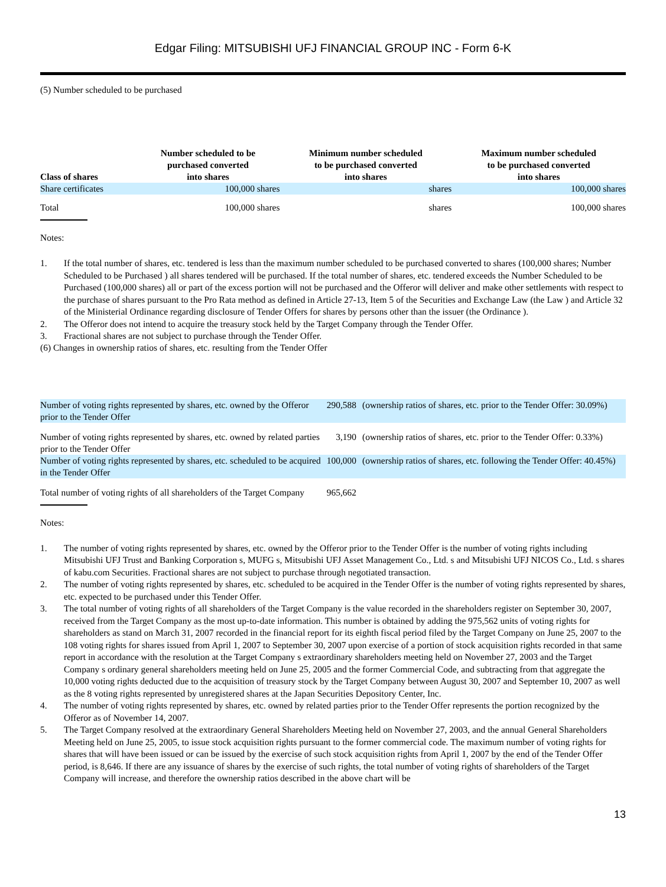Edgar Filing: MITSUBISHI UFJ FINANCIAL GROUP INC - Form 6-K
(5) Number scheduled to be purchased
| Class of shares | Number scheduled to be purchased converted into shares | Minimum number scheduled to be purchased converted into shares | Maximum number scheduled to be purchased converted into shares |
| --- | --- | --- | --- |
| Share certificates | 100,000 shares | shares | 100,000 shares |
| Total | 100,000 shares | shares | 100,000 shares |
Notes:
1. If the total number of shares, etc. tendered is less than the maximum number scheduled to be purchased converted to shares (100,000 shares; Number Scheduled to be Purchased ) all shares tendered will be purchased. If the total number of shares, etc. tendered exceeds the Number Scheduled to be Purchased (100,000 shares) all or part of the excess portion will not be purchased and the Offeror will deliver and make other settlements with respect to the purchase of shares pursuant to the Pro Rata method as defined in Article 27-13, Item 5 of the Securities and Exchange Law (the Law ) and Article 32 of the Ministerial Ordinance regarding disclosure of Tender Offers for shares by persons other than the issuer (the Ordinance ).
2. The Offeror does not intend to acquire the treasury stock held by the Target Company through the Tender Offer.
3. Fractional shares are not subject to purchase through the Tender Offer.
(6) Changes in ownership ratios of shares, etc. resulting from the Tender Offer
| Number of voting rights represented by shares, etc. owned by the Offeror prior to the Tender Offer | 290,588 | (ownership ratios of shares, etc. prior to the Tender Offer: 30.09%) |
| Number of voting rights represented by shares, etc. owned by related parties prior to the Tender Offer | 3,190 | (ownership ratios of shares, etc. prior to the Tender Offer: 0.33%) |
| Number of voting rights represented by shares, etc. scheduled to be acquired in the Tender Offer | 100,000 | (ownership ratios of shares, etc. following the Tender Offer: 40.45%) |
| Total number of voting rights of all shareholders of the Target Company | 965,662 | |
Notes:
1. The number of voting rights represented by shares, etc. owned by the Offeror prior to the Tender Offer is the number of voting rights including Mitsubishi UFJ Trust and Banking Corporation s, MUFG s, Mitsubishi UFJ Asset Management Co., Ltd. s and Mitsubishi UFJ NICOS Co., Ltd. s shares of kabu.com Securities. Fractional shares are not subject to purchase through negotiated transaction.
2. The number of voting rights represented by shares, etc. scheduled to be acquired in the Tender Offer is the number of voting rights represented by shares, etc. expected to be purchased under this Tender Offer.
3. The total number of voting rights of all shareholders of the Target Company is the value recorded in the shareholders register on September 30, 2007, received from the Target Company as the most up-to-date information. This number is obtained by adding the 975,562 units of voting rights for shareholders as stand on March 31, 2007 recorded in the financial report for its eighth fiscal period filed by the Target Company on June 25, 2007 to the 108 voting rights for shares issued from April 1, 2007 to September 30, 2007 upon exercise of a portion of stock acquisition rights recorded in that same report in accordance with the resolution at the Target Company s extraordinary shareholders meeting held on November 27, 2003 and the Target Company s ordinary general shareholders meeting held on June 25, 2005 and the former Commercial Code, and subtracting from that aggregate the 10,000 voting rights deducted due to the acquisition of treasury stock by the Target Company between August 30, 2007 and September 10, 2007 as well as the 8 voting rights represented by unregistered shares at the Japan Securities Depository Center, Inc.
4. The number of voting rights represented by shares, etc. owned by related parties prior to the Tender Offer represents the portion recognized by the Offeror as of November 14, 2007.
5. The Target Company resolved at the extraordinary General Shareholders Meeting held on November 27, 2003, and the annual General Shareholders Meeting held on June 25, 2005, to issue stock acquisition rights pursuant to the former commercial code. The maximum number of voting rights for shares that will have been issued or can be issued by the exercise of such stock acquisition rights from April 1, 2007 by the end of the Tender Offer period, is 8,646. If there are any issuance of shares by the exercise of such rights, the total number of voting rights of shareholders of the Target Company will increase, and therefore the ownership ratios described in the above chart will be
13